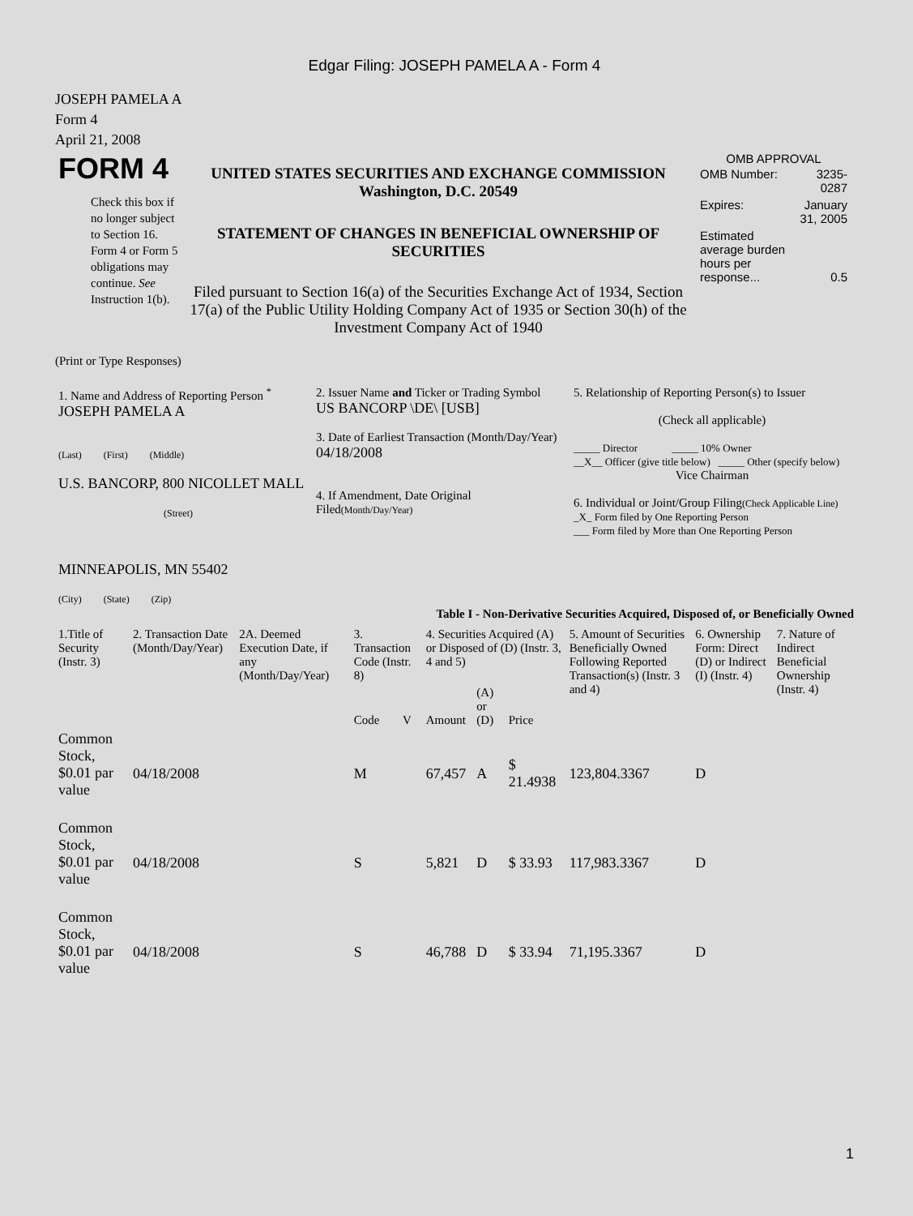Edgar Filing: JOSEPH PAMELA A - Form 4
JOSEPH PAMELA A
Form 4
April 21, 2008
| FORM 4 Check this box if no longer subject to Section 16. Form 4 or Form 5 obligations may continue. See Instruction 1(b). | UNITED STATES SECURITIES AND EXCHANGE COMMISSION Washington, D.C. 20549 STATEMENT OF CHANGES IN BENEFICIAL OWNERSHIP OF SECURITIES Filed pursuant to Section 16(a) of the Securities Exchange Act of 1934, Section 17(a) of the Public Utility Holding Company Act of 1935 or Section 30(h) of the Investment Company Act of 1940 | OMB APPROVAL / OMB Number: / 3235-0287 / / Expires: / January 31, 2005 / / Estimated average burden hours per response... / 0.5 / |
(Print or Type Responses)
| 1. Name and Address of Reporting Person <sup>*</sup> JOSEPH PAMELA A (Last) (First) (Middle) U.S. BANCORP, 800 NICOLLET MALL (Street) MINNEAPOLIS, MN 55402 (City) (State) (Zip) | 2. Issuer Name and Ticker or Trading Symbol US BANCORP \DE\ [USB] 3. Date of Earliest Transaction (Month/Day/Year) 04/18/2008 4. If Amendment, Date Original Filed (Month/Day/Year) | 5. Relationship of Reporting Person(s) to Issuer (Check all applicable) _____ Director _____ 10% Owner __X__ Officer (give title below) _____ Other (specify below) Vice Chairman 6. Individual or Joint/Group Filing (Check Applicable Line) _X_ Form filed by One Reporting Person ___ Form filed by More than One Reporting Person |
Table I - Non-Derivative Securities Acquired, Disposed of, or Beneficially Owned
| 1.Title of Security (Instr. 3) | 2. Transaction Date (Month/Day/Year) | 2A. Deemed Execution Date, if any (Month/Day/Year) | 3. Transaction Code (Instr. 8) | | 4. Securities Acquired (A) or Disposed of (D) (Instr. 3, 4 and 5) | | | 5. Amount of Securities Beneficially Owned Following Reported Transaction(s) (Instr. 3 and 4) | 6. Ownership Form: Direct (D) or Indirect (I) (Instr. 4) | 7. Nature of Indirect Beneficial Ownership (Instr. 4) |
| --- | --- | --- | --- | --- | --- | --- | --- | --- | --- | --- |
| | | | Code | V | Amount | (A) or (D) | Price | | | |
| Common Stock, $0.01 par value | 04/18/2008 | | M | | 67,457 | A | $ 21.4938 | 123,804.3367 | D | |
| Common Stock, $0.01 par value | 04/18/2008 | | S | | 5,821 | D | $ 33.93 | 117,983.3367 | D | |
| Common Stock, $0.01 par value | 04/18/2008 | | S | | 46,788 | D | $ 33.94 | 71,195.3367 | D | |
1